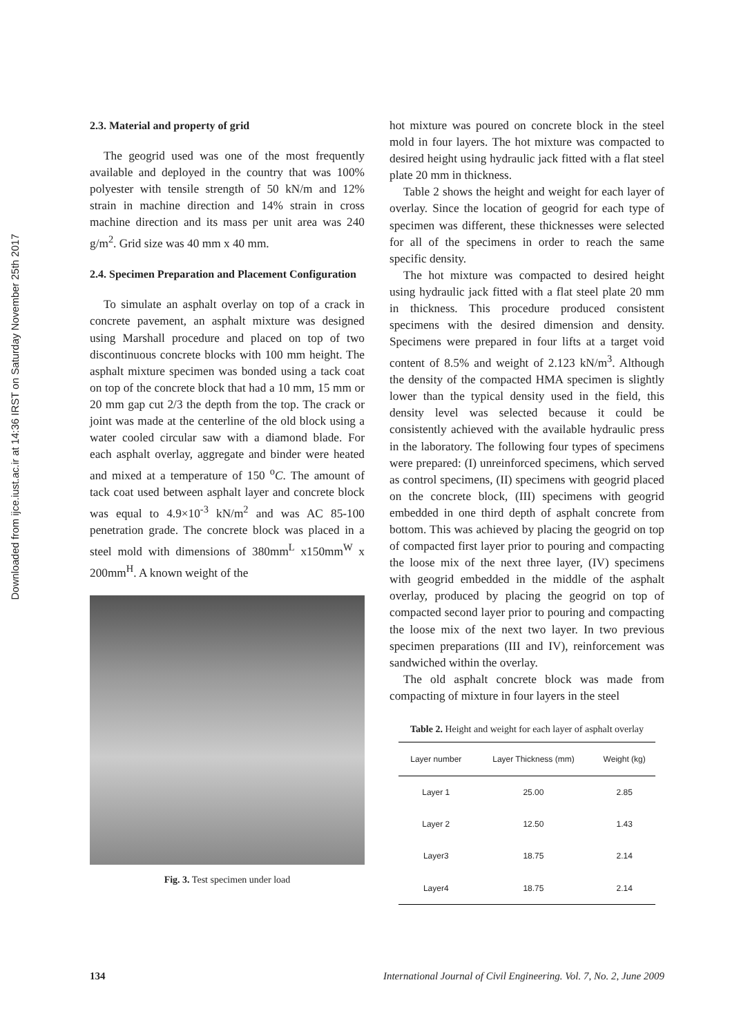Downloaded from ijce.iust.ac.ir at 14:36 IRST on Saturday November 25th 2017
2.3. Material and property of grid
The geogrid used was one of the most frequently available and deployed in the country that was 100% polyester with tensile strength of 50 kN/m and 12% strain in machine direction and 14% strain in cross machine direction and its mass per unit area was 240 g/m<sup>2</sup>. Grid size was 40 mm x 40 mm.
2.4. Specimen Preparation and Placement Configuration
To simulate an asphalt overlay on top of a crack in concrete pavement, an asphalt mixture was designed using Marshall procedure and placed on top of two discontinuous concrete blocks with 100 mm height. The asphalt mixture specimen was bonded using a tack coat on top of the concrete block that had a 10 mm, 15 mm or 20 mm gap cut 2/3 the depth from the top. The crack or joint was made at the centerline of the old block using a water cooled circular saw with a diamond blade. For each asphalt overlay, aggregate and binder were heated and mixed at a temperature of 150 <sup>o</sup>C. The amount of tack coat used between asphalt layer and concrete block was equal to 4.9×10<sup>-3</sup> kN/m<sup>2</sup> and was AC 85-100 penetration grade. The concrete block was placed in a steel mold with dimensions of 380mm<sup>L</sup> x150mm<sup>W</sup> x 200mm<sup>H</sup>. A known weight of the
Fig. 3. Test specimen under load
hot mixture was poured on concrete block in the steel mold in four layers. The hot mixture was compacted to desired height using hydraulic jack fitted with a flat steel plate 20 mm in thickness.
Table 2 shows the height and weight for each layer of overlay. Since the location of geogrid for each type of specimen was different, these thicknesses were selected for all of the specimens in order to reach the same specific density.
The hot mixture was compacted to desired height using hydraulic jack fitted with a flat steel plate 20 mm in thickness. This procedure produced consistent specimens with the desired dimension and density. Specimens were prepared in four lifts at a target void content of 8.5% and weight of 2.123 kN/m<sup>3</sup>. Although the density of the compacted HMA specimen is slightly lower than the typical density used in the field, this density level was selected because it could be consistently achieved with the available hydraulic press in the laboratory. The following four types of specimens were prepared: (I) unreinforced specimens, which served as control specimens, (II) specimens with geogrid placed on the concrete block, (III) specimens with geogrid embedded in one third depth of asphalt concrete from bottom. This was achieved by placing the geogrid on top of compacted first layer prior to pouring and compacting the loose mix of the next three layer, (IV) specimens with geogrid embedded in the middle of the asphalt overlay, produced by placing the geogrid on top of compacted second layer prior to pouring and compacting the loose mix of the next two layer. In two previous specimen preparations (III and IV), reinforcement was sandwiched within the overlay.
The old asphalt concrete block was made from compacting of mixture in four layers in the steel
Table 2. Height and weight for each layer of asphalt overlay
| Layer number | Layer Thickness (mm) | Weight (kg) |
| --- | --- | --- |
| Layer 1 | 25.00 | 2.85 |
| Layer 2 | 12.50 | 1.43 |
| Layer3 | 18.75 | 2.14 |
| Layer4 | 18.75 | 2.14 |
134 International Journal of Civil Engineering. Vol. 7, No. 2, June 2009